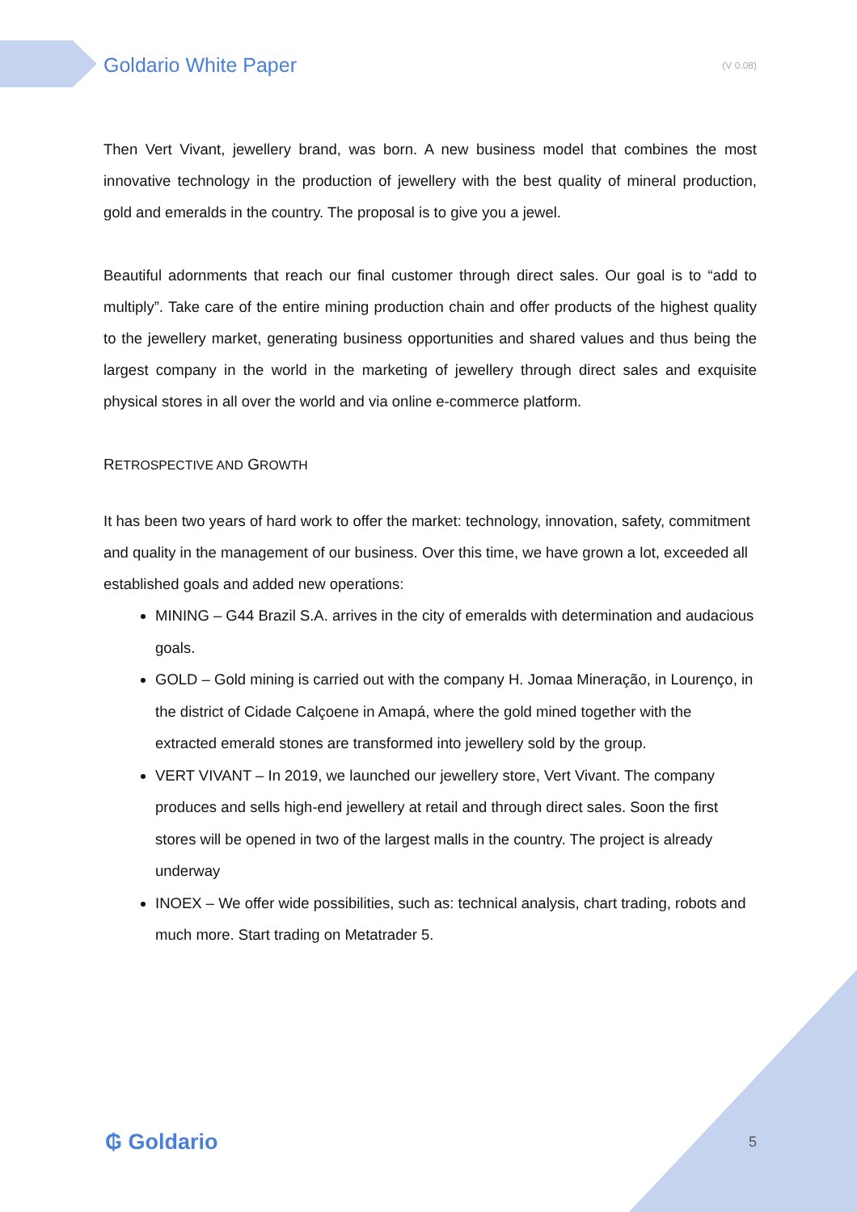Goldario White Paper (V 0.08)
Then Vert Vivant, jewellery brand, was born. A new business model that combines the most innovative technology in the production of jewellery with the best quality of mineral production, gold and emeralds in the country. The proposal is to give you a jewel.
Beautiful adornments that reach our final customer through direct sales. Our goal is to “add to multiply”. Take care of the entire mining production chain and offer products of the highest quality to the jewellery market, generating business opportunities and shared values and thus being the largest company in the world in the marketing of jewellery through direct sales and exquisite physical stores in all over the world and via online e-commerce platform.
RETROSPECTIVE AND GROWTH
It has been two years of hard work to offer the market: technology, innovation, safety, commitment and quality in the management of our business. Over this time, we have grown a lot, exceeded all established goals and added new operations:
MINING – G44 Brazil S.A. arrives in the city of emeralds with determination and audacious goals.
GOLD – Gold mining is carried out with the company H. Jomaa Mineração, in Lourenço, in the district of Cidade Calçoene in Amapá, where the gold mined together with the extracted emerald stones are transformed into jewellery sold by the group.
VERT VIVANT – In 2019, we launched our jewellery store, Vert Vivant. The company produces and sells high-end jewellery at retail and through direct sales. Soon the first stores will be opened in two of the largest malls in the country. The project is already underway
INOEX – We offer wide possibilities, such as: technical analysis, chart trading, robots and much more. Start trading on Metatrader 5.
₲ Goldario 5